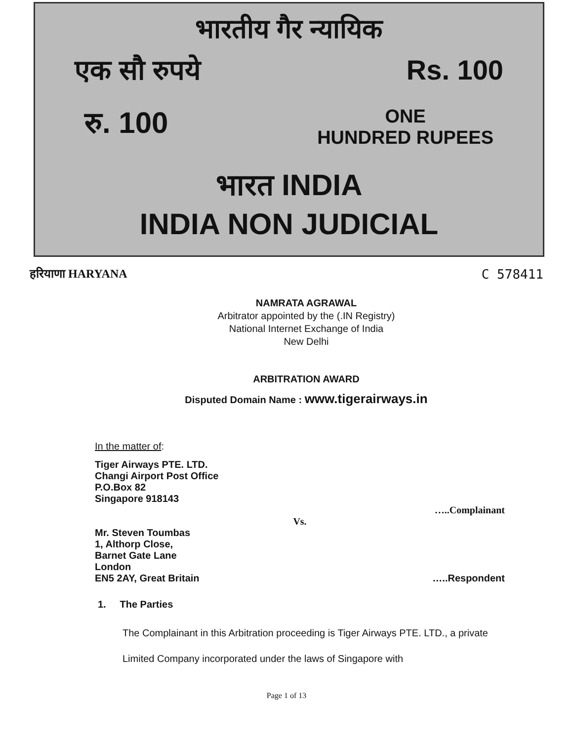भारतीय गैर न्यायिक
एक सौ रुपये Rs. 100
रु. 100 ONE
HUNDRED RUPEES
भारत INDIA
INDIA NON JUDICIAL
हरियाणा HARYANA C 578411
NAMRATA AGRAWAL
Arbitrator appointed by the (.IN Registry)
National Internet Exchange of India
New Delhi
ARBITRATION AWARD
Disputed Domain Name : www.tigerairways.in
In the matter of:
Tiger Airways PTE. LTD.
Changi Airport Post Office
P.O.Box 82
Singapore 918143
…..Complainant
Vs.
Mr. Steven Toumbas
1, Althorp Close,
Barnet Gate Lane
London
EN5 2AY, Great Britain …..Respondent
1. The Parties
The Complainant in this Arbitration proceeding is Tiger Airways PTE. LTD., a private Limited Company incorporated under the laws of Singapore with
Page 1 of 13